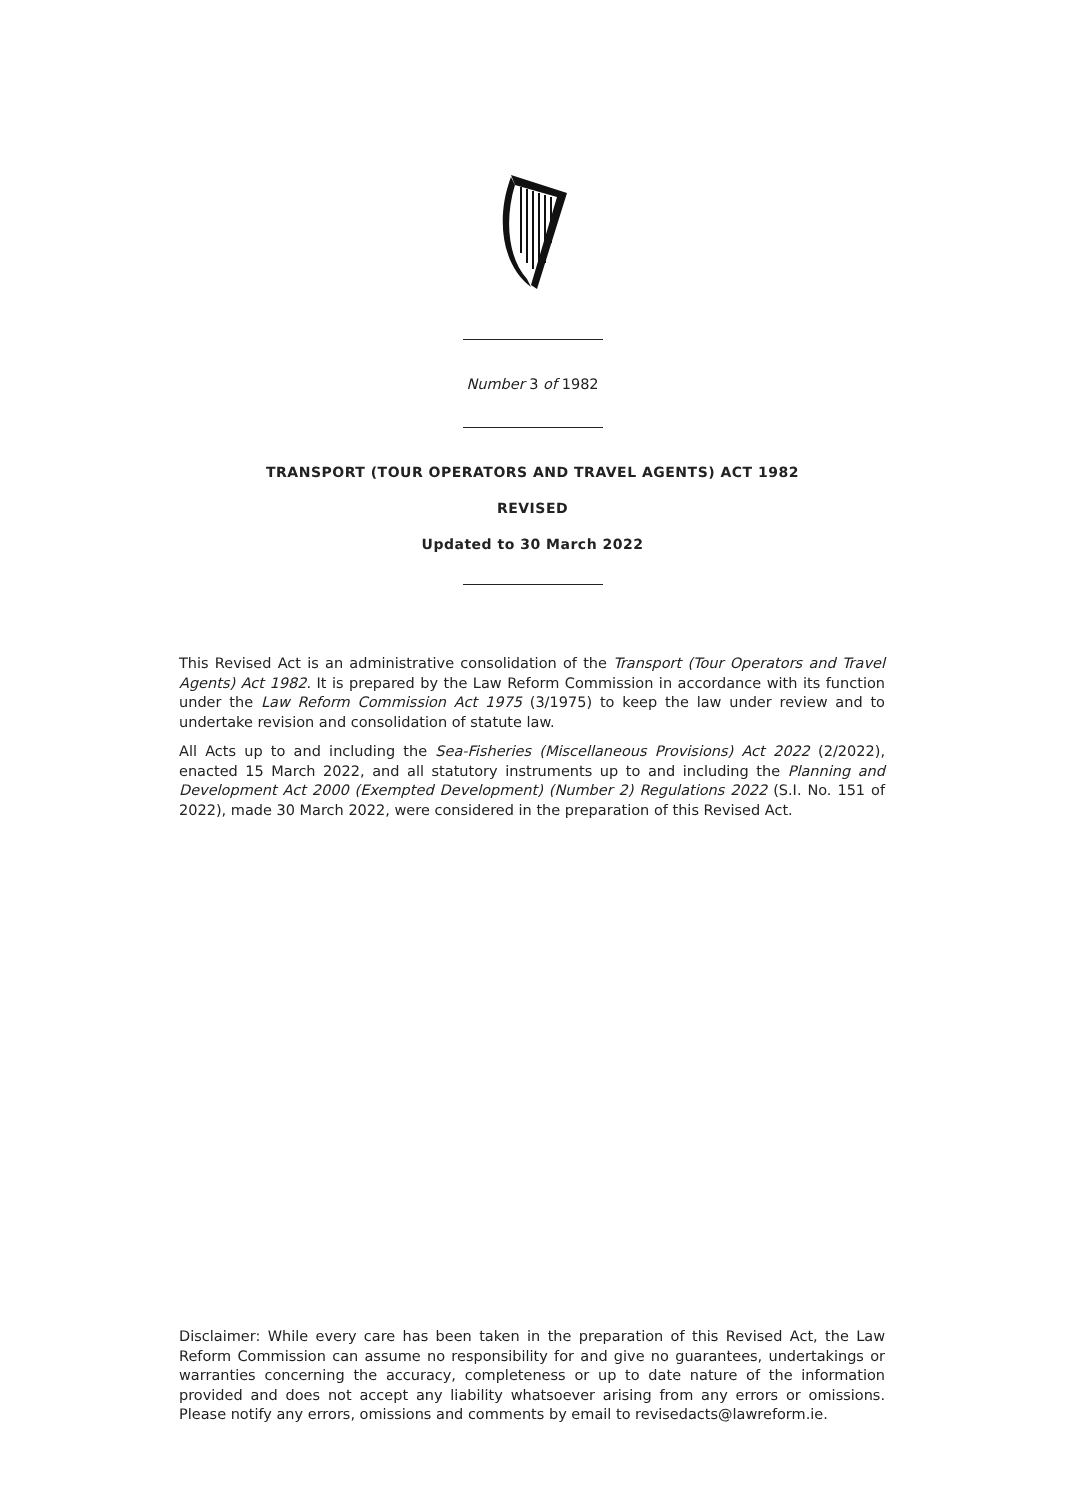Number 3 of 1982
TRANSPORT (TOUR OPERATORS AND TRAVEL AGENTS) ACT 1982
REVISED
Updated to 30 March 2022
This Revised Act is an administrative consolidation of the Transport (Tour Operators and Travel Agents) Act 1982. It is prepared by the Law Reform Commission in accordance with its function under the Law Reform Commission Act 1975 (3/1975) to keep the law under review and to undertake revision and consolidation of statute law.
All Acts up to and including the Sea-Fisheries (Miscellaneous Provisions) Act 2022 (2/2022), enacted 15 March 2022, and all statutory instruments up to and including the Planning and Development Act 2000 (Exempted Development) (Number 2) Regulations 2022 (S.I. No. 151 of 2022), made 30 March 2022, were considered in the preparation of this Revised Act.
Disclaimer: While every care has been taken in the preparation of this Revised Act, the Law Reform Commission can assume no responsibility for and give no guarantees, undertakings or warranties concerning the accuracy, completeness or up to date nature of the information provided and does not accept any liability whatsoever arising from any errors or omissions. Please notify any errors, omissions and comments by email to revisedacts@lawreform.ie.